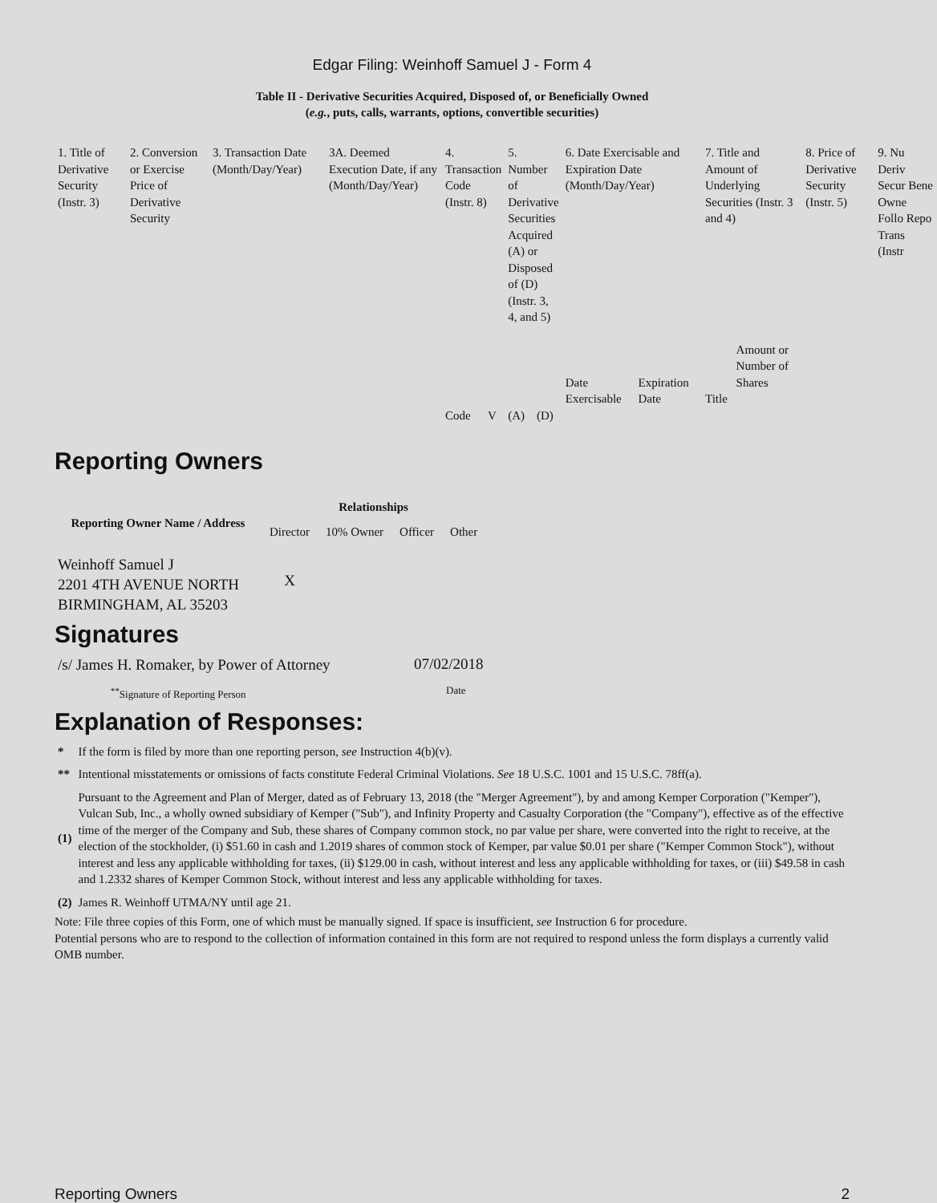Edgar Filing: Weinhoff Samuel J - Form 4
Table II - Derivative Securities Acquired, Disposed of, or Beneficially Owned
(e.g., puts, calls, warrants, options, convertible securities)
| 1. Title of Derivative Security (Instr. 3) | 2. Conversion or Exercise Price of Derivative Security | 3. Transaction Date (Month/Day/Year) | 3A. Deemed Execution Date, if any (Month/Day/Year) | 4. Transaction Code (Instr. 8) | | 5. Number of Derivative Securities Acquired (A) or Disposed of (D) (Instr. 3, 4, and 5) | | 6. Date Exercisable and Expiration Date (Month/Day/Year) | | 7. Title and Amount of Underlying Securities (Instr. 3 and 4) | | 8. Price of Derivative Security (Instr. 5) | 9. Nu Deriv Secur Bene Owne Follo Repo Trans (Instr |
| | | | | | | | | Date Exercisable | Expiration Date | Title | Amount or Number of Shares | | |
| | | | | Code | V | (A) | (D) | | | | | | |
Reporting Owners
| Reporting Owner Name / Address | Relationships | | | |
| --- | --- | --- | --- | --- |
| | Director | 10% Owner | Officer | Other |
| Weinhoff Samuel J 2201 4TH AVENUE NORTH BIRMINGHAM, AL 35203 | X | | | |
Signatures
| /s/ James H. Romaker, by Power of Attorney | 07/02/2018 |
| <sup>**</sup> Signature of Reporting Person | Date |
Explanation of Responses:
| * | If the form is filed by more than one reporting person, see Instruction 4(b)(v). |
| ** | Intentional misstatements or omissions of facts constitute Federal Criminal Violations. See 18 U.S.C. 1001 and 15 U.S.C. 78ff(a). |
| (1) | Pursuant to the Agreement and Plan of Merger, dated as of February 13, 2018 (the "Merger Agreement"), by and among Kemper Corporation ("Kemper"), Vulcan Sub, Inc., a wholly owned subsidiary of Kemper ("Sub"), and Infinity Property and Casualty Corporation (the "Company"), effective as of the effective time of the merger of the Company and Sub, these shares of Company common stock, no par value per share, were converted into the right to receive, at the election of the stockholder, (i) $51.60 in cash and 1.2019 shares of common stock of Kemper, par value $0.01 per share ("Kemper Common Stock"), without interest and less any applicable withholding for taxes, (ii) $129.00 in cash, without interest and less any applicable withholding for taxes, or (iii) $49.58 in cash and 1.2332 shares of Kemper Common Stock, without interest and less any applicable withholding for taxes. |
| (2) | James R. Weinhoff UTMA/NY until age 21. |
Note: File three copies of this Form, one of which must be manually signed. If space is insufficient, see Instruction 6 for procedure.
Potential persons who are to respond to the collection of information contained in this form are not required to respond unless the form displays a currently valid OMB number.
Reporting Owners 2